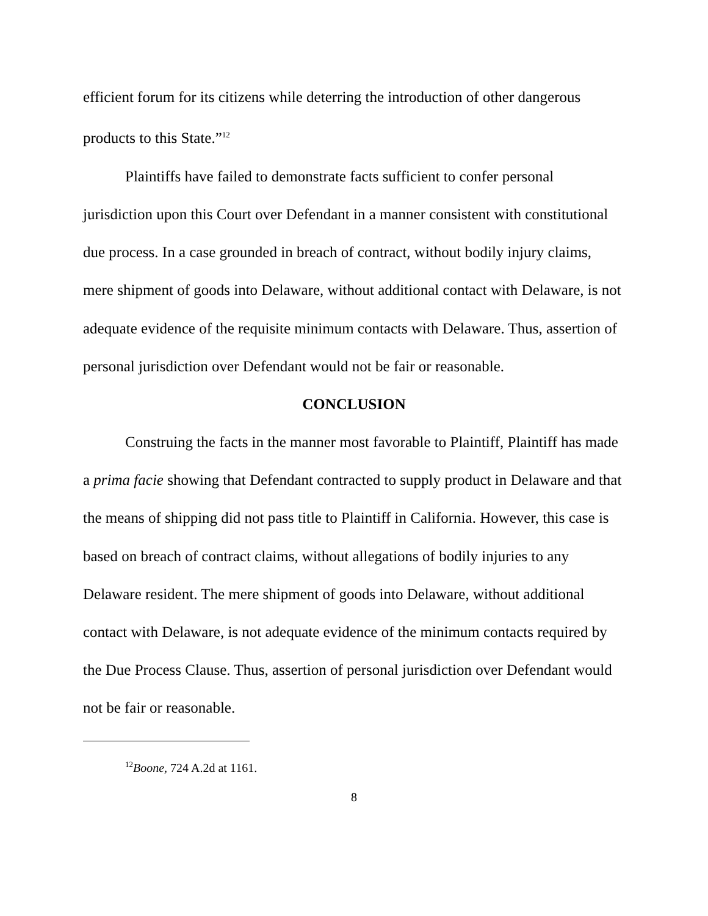efficient forum for its citizens while deterring the introduction of other dangerous products to this State.”<sup>12</sup>
Plaintiffs have failed to demonstrate facts sufficient to confer personal jurisdiction upon this Court over Defendant in a manner consistent with constitutional due process. In a case grounded in breach of contract, without bodily injury claims, mere shipment of goods into Delaware, without additional contact with Delaware, is not adequate evidence of the requisite minimum contacts with Delaware. Thus, assertion of personal jurisdiction over Defendant would not be fair or reasonable.
CONCLUSION
Construing the facts in the manner most favorable to Plaintiff, Plaintiff has made a prima facie showing that Defendant contracted to supply product in Delaware and that the means of shipping did not pass title to Plaintiff in California. However, this case is based on breach of contract claims, without allegations of bodily injuries to any Delaware resident. The mere shipment of goods into Delaware, without additional contact with Delaware, is not adequate evidence of the minimum contacts required by the Due Process Clause. Thus, assertion of personal jurisdiction over Defendant would not be fair or reasonable.
<sup>12</sup> Boone, 724 A.2d at 1161.
8